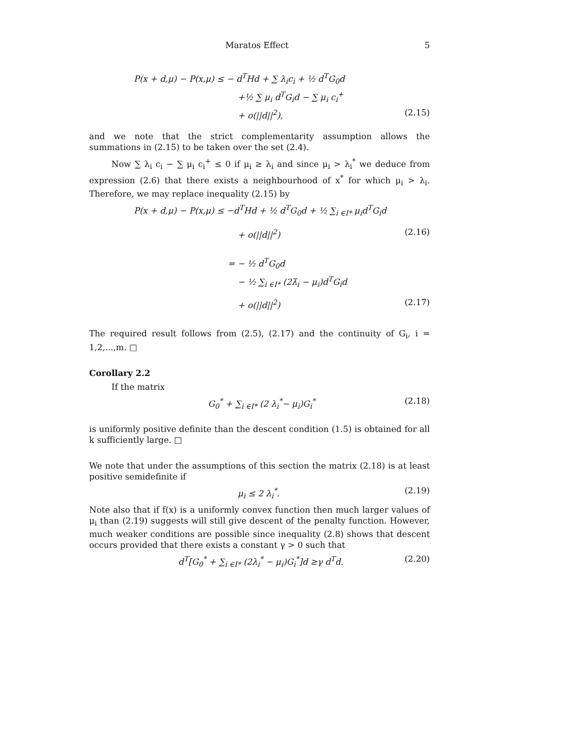Maratos Effect 5
P(x + d,μ) − P(x,μ) ≤ − d<sup>T</sup>Hd + ∑ λ<sub>i</sub>c<sub>i</sub> + ½ d<sup>T</sup>G<sub>0</sub>d
+½ ∑ μ<sub>i</sub> d<sup>T</sup>G<sub>i</sub>d − ∑ μ<sub>i</sub> c<sub>i</sub><sup>+</sup>
+ o(||d||<sup>2</sup>), (2.15)
and we note that the strict complementarity assumption allows the summations in (2.15) to be taken over the set (2.4).
Now ∑ λ<sub>i</sub> c<sub>i</sub> − ∑ μ<sub>i</sub> c<sub>i</sub><sup>+</sup> ≤ 0 if μ<sub>i</sub> ≥ λ<sub>i</sub> and since μ<sub>i</sub> > λ<sub>i</sub><sup>*</sup> we deduce from expression (2.6) that there exists a neighbourhood of x<sup>*</sup> for which μ<sub>i</sub> > λ<sub>i</sub>. Therefore, we may replace inequality (2.15) by
P(x + d,μ) − P(x,μ) ≤ −d<sup>T</sup>Hd + ½ d<sup>T</sup>G<sub>0</sub>d + ½ ∑<sub>i ∈I*</sub> μ<sub>i</sub>d<sup>T</sup>G<sub>i</sub>d
+ o(||d||<sup>2</sup>) (2.16)
= − ½ d<sup>T</sup>G<sub>0</sub>d
− ½ ∑<sub>i ∈I*</sub> (2λ̂<sub>i</sub> − μ<sub>i</sub>)d<sup>T</sup>G<sub>i</sub>d
+ o(||d||<sup>2</sup>) (2.17)
The required result follows from (2.5), (2.17) and the continuity of G<sub>i</sub>, i = 1,2,...,m. □
Corollary 2.2
If the matrix
G<sub>0</sub><sup>*</sup> + ∑<sub>i ∈I*</sub> (2 λ<sub>i</sub><sup>*</sup>− μ<sub>i</sub>)G<sub>i</sub><sup>*</sup> (2.18)
is uniformly positive definite than the descent condition (1.5) is obtained for all k sufficiently large. □
We note that under the assumptions of this section the matrix (2.18) is at least positive semidefinite if
μ<sub>i</sub> ≤ 2 λ<sub>i</sub><sup>*</sup>. (2.19)
Note also that if f(x) is a uniformly convex function then much larger values of μ<sub>i</sub> than (2.19) suggests will still give descent of the penalty function. However, much weaker conditions are possible since inequality (2.8) shows that descent occurs provided that there exists a constant γ > 0 such that
d<sup>T</sup>[G<sub>0</sub><sup>*</sup> + ∑<sub>i ∈I*</sub> (2λ<sub>i</sub><sup>*</sup> − μ<sub>i</sub>)G<sub>i</sub><sup>*</sup>]d ≥γ d<sup>T</sup>d. (2.20)